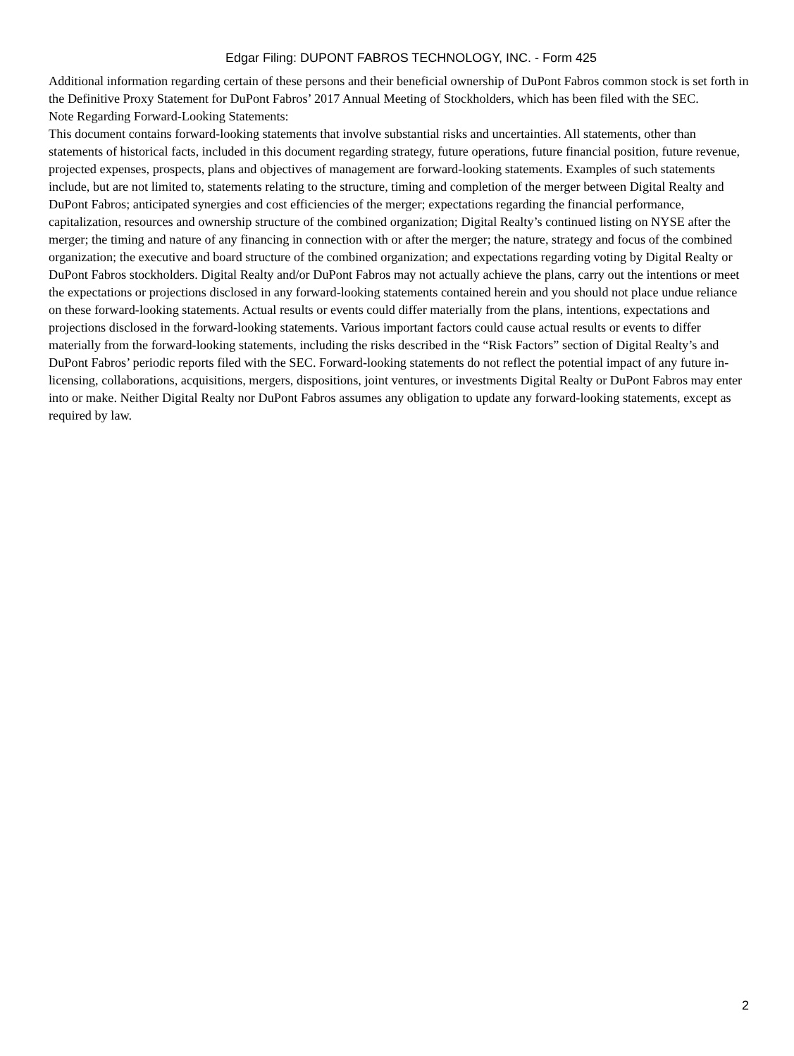Edgar Filing: DUPONT FABROS TECHNOLOGY, INC. - Form 425
Additional information regarding certain of these persons and their beneficial ownership of DuPont Fabros common stock is set forth in the Definitive Proxy Statement for DuPont Fabros’ 2017 Annual Meeting of Stockholders, which has been filed with the SEC.
Note Regarding Forward-Looking Statements:
This document contains forward-looking statements that involve substantial risks and uncertainties. All statements, other than statements of historical facts, included in this document regarding strategy, future operations, future financial position, future revenue, projected expenses, prospects, plans and objectives of management are forward-looking statements. Examples of such statements include, but are not limited to, statements relating to the structure, timing and completion of the merger between Digital Realty and DuPont Fabros; anticipated synergies and cost efficiencies of the merger; expectations regarding the financial performance, capitalization, resources and ownership structure of the combined organization; Digital Realty’s continued listing on NYSE after the merger; the timing and nature of any financing in connection with or after the merger; the nature, strategy and focus of the combined organization; the executive and board structure of the combined organization; and expectations regarding voting by Digital Realty or DuPont Fabros stockholders. Digital Realty and/or DuPont Fabros may not actually achieve the plans, carry out the intentions or meet the expectations or projections disclosed in any forward-looking statements contained herein and you should not place undue reliance on these forward-looking statements. Actual results or events could differ materially from the plans, intentions, expectations and projections disclosed in the forward-looking statements. Various important factors could cause actual results or events to differ materially from the forward-looking statements, including the risks described in the “Risk Factors” section of Digital Realty’s and DuPont Fabros’ periodic reports filed with the SEC. Forward-looking statements do not reflect the potential impact of any future in-licensing, collaborations, acquisitions, mergers, dispositions, joint ventures, or investments Digital Realty or DuPont Fabros may enter into or make. Neither Digital Realty nor DuPont Fabros assumes any obligation to update any forward-looking statements, except as required by law.
2